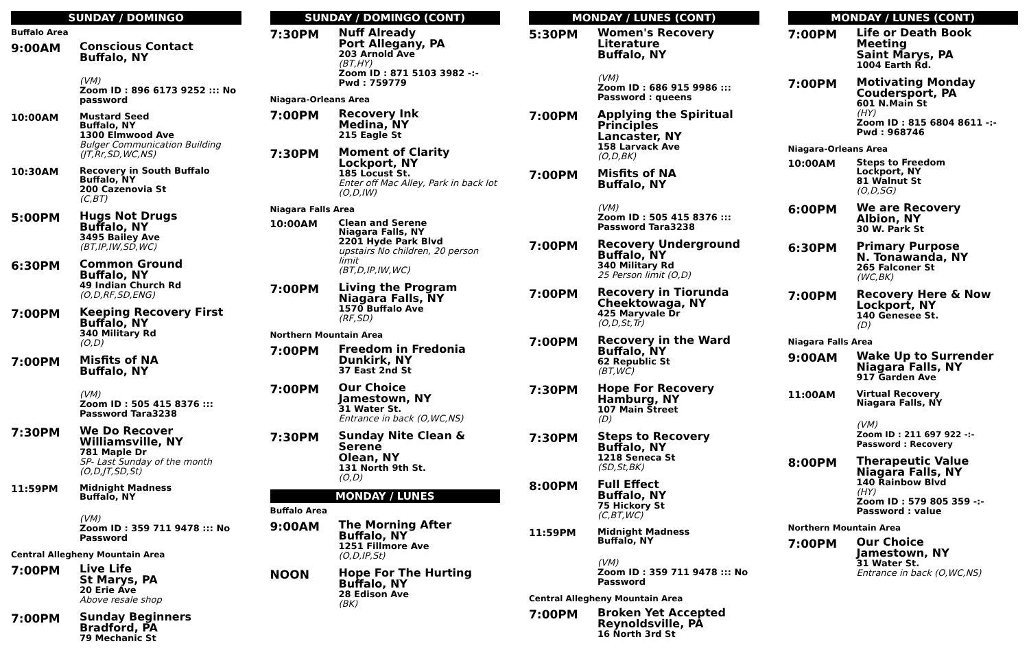SUNDAY / DOMINGO
Buffalo Area
9:00AM
Conscious Contact
Buffalo, NY
(VM)
Zoom ID : 896 6173 9252 ::: No password
10:00AM
Mustard Seed
Buffalo, NY
1300 Elmwood Ave
Bulger Communication Building
(JT,Rr,SD,WC,NS)
10:30AM
Recovery in South Buffalo
Buffalo, NY
200 Cazenovia St
(C,BT)
5:00PM
Hugs Not Drugs
Buffalo, NY
3495 Bailey Ave
(BT,IP,IW,SD,WC)
6:30PM
Common Ground
Buffalo, NY
49 Indian Church Rd
(O,D,RF,SD,ENG)
7:00PM
Keeping Recovery First
Buffalo, NY
340 Military Rd
(O,D)
7:00PM
Misfits of NA
Buffalo, NY
(VM)
Zoom ID : 505 415 8376 ::: Password Tara3238
7:30PM
We Do Recover
Williamsville, NY
781 Maple Dr
SP- Last Sunday of the month
(O,D,JT,SD,St)
11:59PM
Midnight Madness
Buffalo, NY
(VM)
Zoom ID : 359 711 9478 ::: No Password
Central Allegheny Mountain Area
7:00PM
Live Life
St Marys, PA
20 Erie Ave
Above resale shop
7:00PM
Sunday Beginners
Bradford, PA
79 Mechanic St
SUNDAY / DOMINGO (CONT)
7:30PM
Nuff Already
Port Allegany, PA
203 Arnold Ave
(BT,HY)
Zoom ID : 871 5103 3982 -:- Pwd : 759779
Niagara-Orleans Area
7:00PM
Recovery Ink
Medina, NY
215 Eagle St
7:30PM
Moment of Clarity
Lockport, NY
185 Locust St.
Enter off Mac Alley, Park in back lot
(O,D,IW)
Niagara Falls Area
10:00AM
Clean and Serene
Niagara Falls, NY
2201 Hyde Park Blvd
upstairs No children, 20 person limit
(BT,D,IP,IW,WC)
7:00PM
Living the Program
Niagara Falls, NY
1570 Buffalo Ave
(RF,SD)
Northern Mountain Area
7:00PM
Freedom in Fredonia
Dunkirk, NY
37 East 2nd St
7:00PM
Our Choice
Jamestown, NY
31 Water St.
Entrance in back (O,WC,NS)
7:30PM
Sunday Nite Clean & Serene
Olean, NY
131 North 9th St.
(O,D)
MONDAY / LUNES
Buffalo Area
9:00AM
The Morning After
Buffalo, NY
1251 Fillmore Ave
(O,D,IP,St)
NOON
Hope For The Hurting
Buffalo, NY
28 Edison Ave
(BK)
MONDAY / LUNES (CONT)
5:30PM
Women's Recovery Literature
Buffalo, NY
(VM)
Zoom ID : 686 915 9986 ::: Password : queens
7:00PM
Applying the Spiritual Principles
Lancaster, NY
158 Larvack Ave
(O,D,BK)
7:00PM
Misfits of NA
Buffalo, NY
(VM)
Zoom ID : 505 415 8376 ::: Password Tara3238
7:00PM
Recovery Underground
Buffalo, NY
340 Military Rd
25 Person limit (O,D)
7:00PM
Recovery in Tiorunda
Cheektowaga, NY
425 Maryvale Dr
(O,D,St,Tr)
7:00PM
Recovery in the Ward
Buffalo, NY
62 Republic St
(BT,WC)
7:30PM
Hope For Recovery
Hamburg, NY
107 Main Street
(D)
7:30PM
Steps to Recovery
Buffalo, NY
1218 Seneca St
(SD,St,BK)
8:00PM
Full Effect
Buffalo, NY
75 Hickory St
(C,BT,WC)
11:59PM
Midnight Madness
Buffalo, NY
(VM)
Zoom ID : 359 711 9478 ::: No Password
Central Allegheny Mountain Area
7:00PM
Broken Yet Accepted
Reynoldsville, PA
16 North 3rd St
MONDAY / LUNES (CONT)
7:00PM
Life or Death Book Meeting
Saint Marys, PA
1004 Earth Rd.
7:00PM
Motivating Monday
Coudersport, PA
601 N.Main St
(HY)
Zoom ID : 815 6804 8611 -:- Pwd : 968746
Niagara-Orleans Area
10:00AM
Steps to Freedom
Lockport, NY
81 Walnut St
(O,D,SG)
6:00PM
We are Recovery
Albion, NY
30 W. Park St
6:30PM
Primary Purpose
N. Tonawanda, NY
265 Falconer St
(WC,BK)
7:00PM
Recovery Here & Now
Lockport, NY
140 Genesee St.
(D)
Niagara Falls Area
9:00AM
Wake Up to Surrender
Niagara Falls, NY
917 Garden Ave
11:00AM
Virtual Recovery
Niagara Falls, NY
(VM)
Zoom ID : 211 697 922 -:- Password : Recovery
8:00PM
Therapeutic Value
Niagara Falls, NY
140 Rainbow Blvd
(HY)
Zoom ID : 579 805 359 -:- Password : value
Northern Mountain Area
7:00PM
Our Choice
Jamestown, NY
31 Water St.
Entrance in back (O,WC,NS)